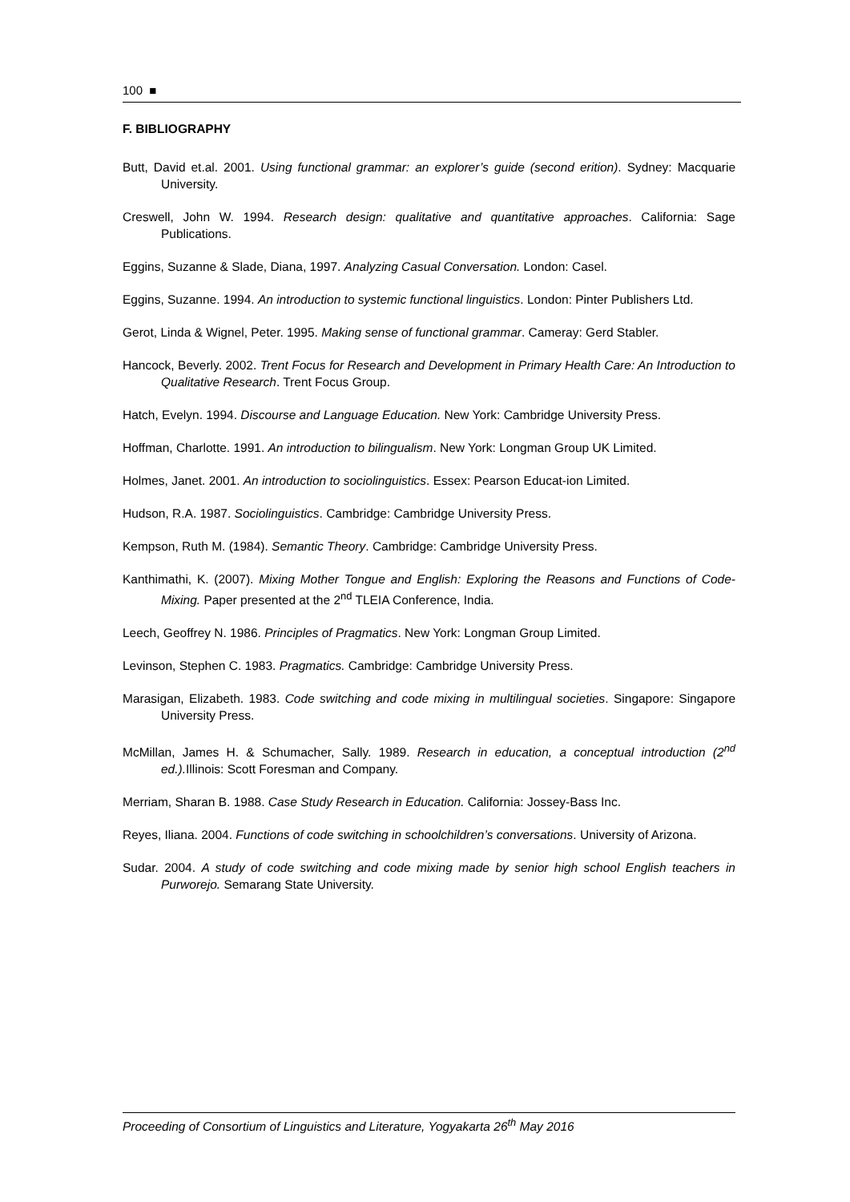100 ■
F. BIBLIOGRAPHY
Butt, David et.al. 2001. Using functional grammar: an explorer’s guide (second erition). Sydney: Macquarie University.
Creswell, John W. 1994. Research design: qualitative and quantitative approaches. California: Sage Publications.
Eggins, Suzanne & Slade, Diana, 1997. Analyzing Casual Conversation. London: Casel.
Eggins, Suzanne. 1994. An introduction to systemic functional linguistics. London: Pinter Publishers Ltd.
Gerot, Linda & Wignel, Peter. 1995. Making sense of functional grammar. Cameray: Gerd Stabler.
Hancock, Beverly. 2002. Trent Focus for Research and Development in Primary Health Care: An Introduction to Qualitative Research. Trent Focus Group.
Hatch, Evelyn. 1994. Discourse and Language Education. New York: Cambridge University Press.
Hoffman, Charlotte. 1991. An introduction to bilingualism. New York: Longman Group UK Limited.
Holmes, Janet. 2001. An introduction to sociolinguistics. Essex: Pearson Educat-ion Limited.
Hudson, R.A. 1987. Sociolinguistics. Cambridge: Cambridge University Press.
Kempson, Ruth M. (1984). Semantic Theory. Cambridge: Cambridge University Press.
Kanthimathi, K. (2007). Mixing Mother Tongue and English: Exploring the Reasons and Functions of Code-Mixing. Paper presented at the 2<sup>nd</sup> TLEIA Conference, India.
Leech, Geoffrey N. 1986. Principles of Pragmatics. New York: Longman Group Limited.
Levinson, Stephen C. 1983. Pragmatics. Cambridge: Cambridge University Press.
Marasigan, Elizabeth. 1983. Code switching and code mixing in multilingual societies. Singapore: Singapore University Press.
McMillan, James H. & Schumacher, Sally. 1989. Research in education, a conceptual introduction (2<sup>nd</sup> ed.). Illinois: Scott Foresman and Company.
Merriam, Sharan B. 1988. Case Study Research in Education. California: Jossey-Bass Inc.
Reyes, Iliana. 2004. Functions of code switching in schoolchildren’s conversations. University of Arizona.
Sudar. 2004. A study of code switching and code mixing made by senior high school English teachers in Purworejo. Semarang State University.
Proceeding of Consortium of Linguistics and Literature, Yogyakarta 26<sup>th</sup> May 2016